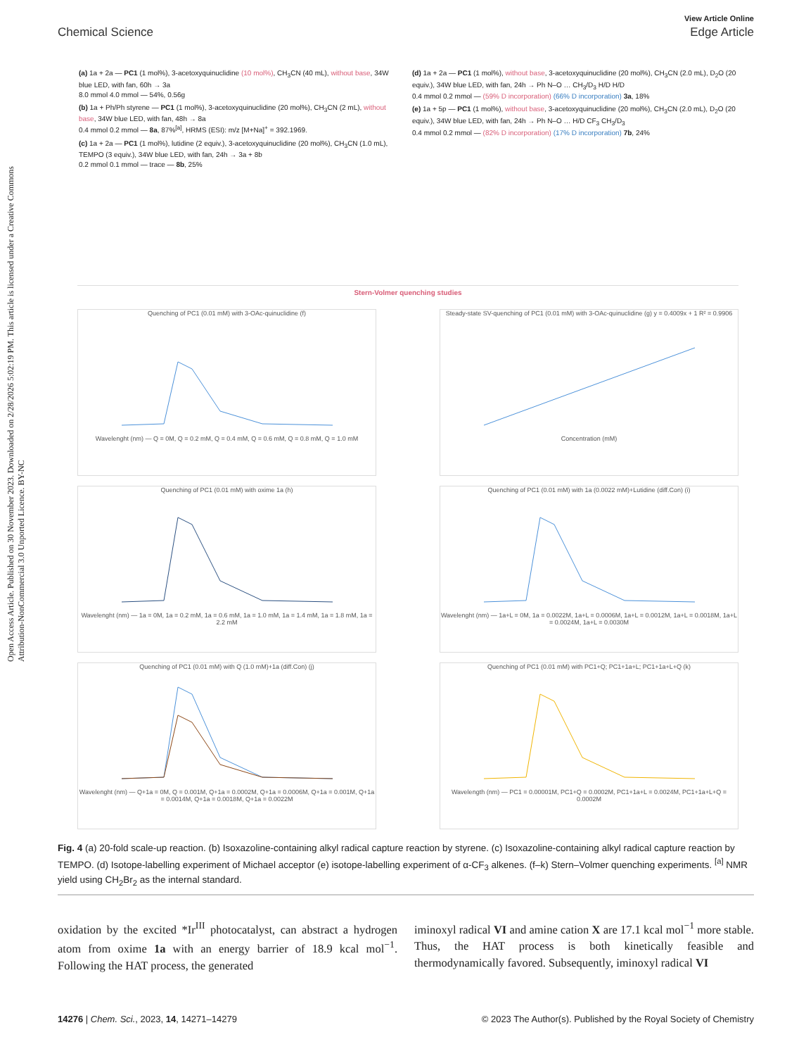View Article Online
Chemical Science Edge Article
Open Access Article. Published on 30 November 2023. Downloaded on 2/28/2026 5:02:19 PM. This article is licensed under a Creative Commons Attribution-NonCommercial 3.0 Unported Licence. BY-NC
(a) 1a + 2a — PC1 (1 mol%), 3-acetoxyquinuclidine (10 mol%), CH<sub>3</sub>CN (40 mL), without base, 34W blue LED, with fan, 60h → 3a
8.0 mmol 4.0 mmol — 54%, 0.56g
(b) 1a + Ph/Ph styrene — PC1 (1 mol%), 3-acetoxyquinuclidine (20 mol%), CH<sub>3</sub>CN (2 mL), without base, 34W blue LED, with fan, 48h → 8a
0.4 mmol 0.2 mmol — 8a, 87%<sup>[a]</sup>, HRMS (ESI): m/z [M+Na]<sup>+</sup> = 392.1969.
(c) 1a + 2a — PC1 (1 mol%), lutidine (2 equiv.), 3-acetoxyquinuclidine (20 mol%), CH<sub>3</sub>CN (1.0 mL), TEMPO (3 equiv.), 34W blue LED, with fan, 24h → 3a + 8b
0.2 mmol 0.1 mmol — trace — 8b, 25%
(d) 1a + 2a — PC1 (1 mol%), without base, 3-acetoxyquinuclidine (20 mol%), CH<sub>3</sub>CN (2.0 mL), D<sub>2</sub>O (20 equiv.), 34W blue LED, with fan, 24h → Ph N–O … CH<sub>3</sub>/D<sub>3</sub> H/D H/D
0.4 mmol 0.2 mmol — (59% D incorporation) (66% D incorporation) 3a, 18%
(e) 1a + 5p — PC1 (1 mol%), without base, 3-acetoxyquinuclidine (20 mol%), CH<sub>3</sub>CN (2.0 mL), D<sub>2</sub>O (20 equiv.), 34W blue LED, with fan, 24h → Ph N–O … H/D CF<sub>3</sub> CH<sub>3</sub>/D<sub>3</sub>
0.4 mmol 0.2 mmol — (82% D incorporation) (17% D incorporation) 7b, 24%
Stern-Volmer quenching studies
Quenching of PC1 (0.01 mM) with 3-OAc-quinuclidine (f)Wavelenght (nm) — Q = 0M, Q = 0.2 mM, Q = 0.4 mM, Q = 0.6 mM, Q = 0.8 mM, Q = 1.0 mM
Steady-state SV-quenching of PC1 (0.01 mM) with 3-OAc-quinuclidine (g) y = 0.4009x + 1 R² = 0.9906Concentration (mM)
Quenching of PC1 (0.01 mM) with oxime 1a (h)Wavelenght (nm) — 1a = 0M, 1a = 0.2 mM, 1a = 0.6 mM, 1a = 1.0 mM, 1a = 1.4 mM, 1a = 1.8 mM, 1a = 2.2 mM
Quenching of PC1 (0.01 mM) with 1a (0.0022 mM)+Lutidine (diff.Con) (i)Wavelenght (nm) — 1a+L = 0M, 1a = 0.0022M, 1a+L = 0.0006M, 1a+L = 0.0012M, 1a+L = 0.0018M, 1a+L = 0.0024M, 1a+L = 0.0030M
Quenching of PC1 (0.01 mM) with Q (1.0 mM)+1a (diff.Con) (j)Wavelenght (nm) — Q+1a = 0M, Q = 0.001M, Q+1a = 0.0002M, Q+1a = 0.0006M, Q+1a = 0.001M, Q+1a = 0.0014M, Q+1a = 0.0018M, Q+1a = 0.0022M
Quenching of PC1 (0.01 mM) with PC1+Q; PC1+1a+L; PC1+1a+L+Q (k)Wavelength (nm) — PC1 = 0.00001M, PC1+Q = 0.0002M, PC1+1a+L = 0.0024M, PC1+1a+L+Q = 0.0002M
Fig. 4 (a) 20-fold scale-up reaction. (b) Isoxazoline-containing alkyl radical capture reaction by styrene. (c) Isoxazoline-containing alkyl radical capture reaction by TEMPO. (d) Isotope-labelling experiment of Michael acceptor (e) isotope-labelling experiment of α-CF<sub>3</sub> alkenes. (f–k) Stern–Volmer quenching experiments. <sup>[a]</sup> NMR yield using CH<sub>2</sub>Br<sub>2</sub> as the internal standard.
oxidation by the excited *Ir<sup>III</sup> photocatalyst, can abstract a hydrogen atom from oxime 1a with an energy barrier of 18.9 kcal mol<sup>−1</sup>. Following the HAT process, the generated
iminoxyl radical VI and amine cation X are 17.1 kcal mol<sup>−1</sup> more stable. Thus, the HAT process is both kinetically feasible and thermodynamically favored. Subsequently, iminoxyl radical VI
14276 | Chem. Sci., 2023, 14, 14271–14279 © 2023 The Author(s). Published by the Royal Society of Chemistry